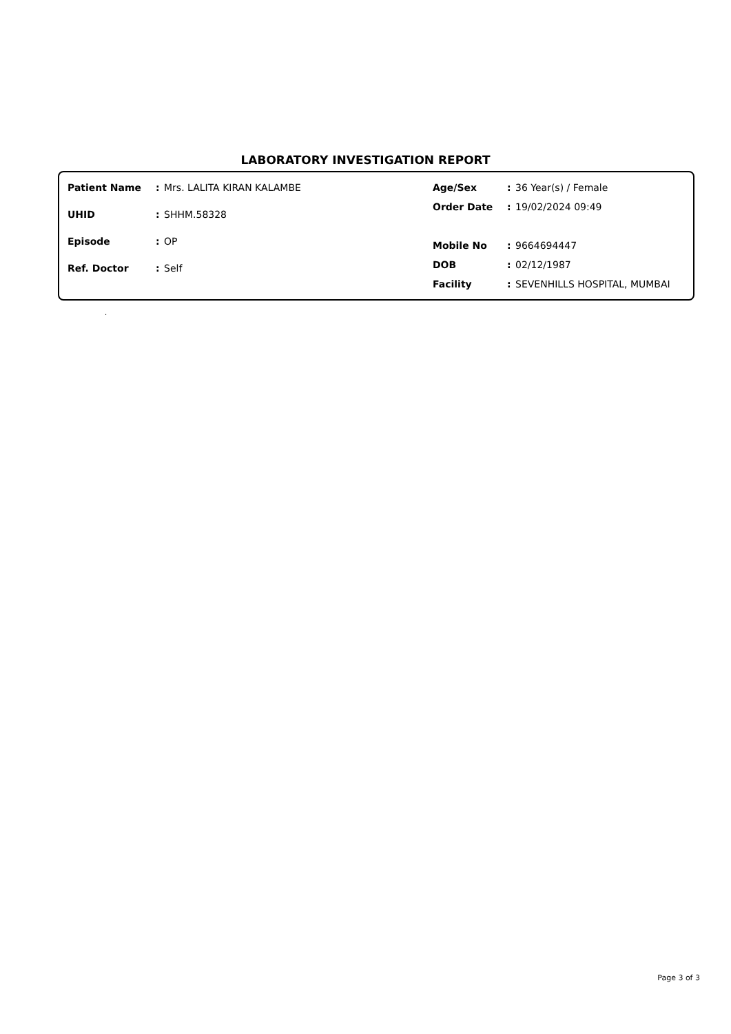LABORATORY INVESTIGATION REPORT
| Patient Name | : | Mrs. LALITA KIRAN KALAMBE |
| UHID | : | SHHM.58328 |
| Episode | : | OP |
| Ref. Doctor | : | Self |
| Age/Sex | : | 36 Year(s) / Female |
| Order Date | : | 19/02/2024 09:49 |
| Mobile No | : | 9664694447 |
| DOB | : | 02/12/1987 |
| Facility | : | SEVENHILLS HOSPITAL, MUMBAI |
.
Page 3 of 3